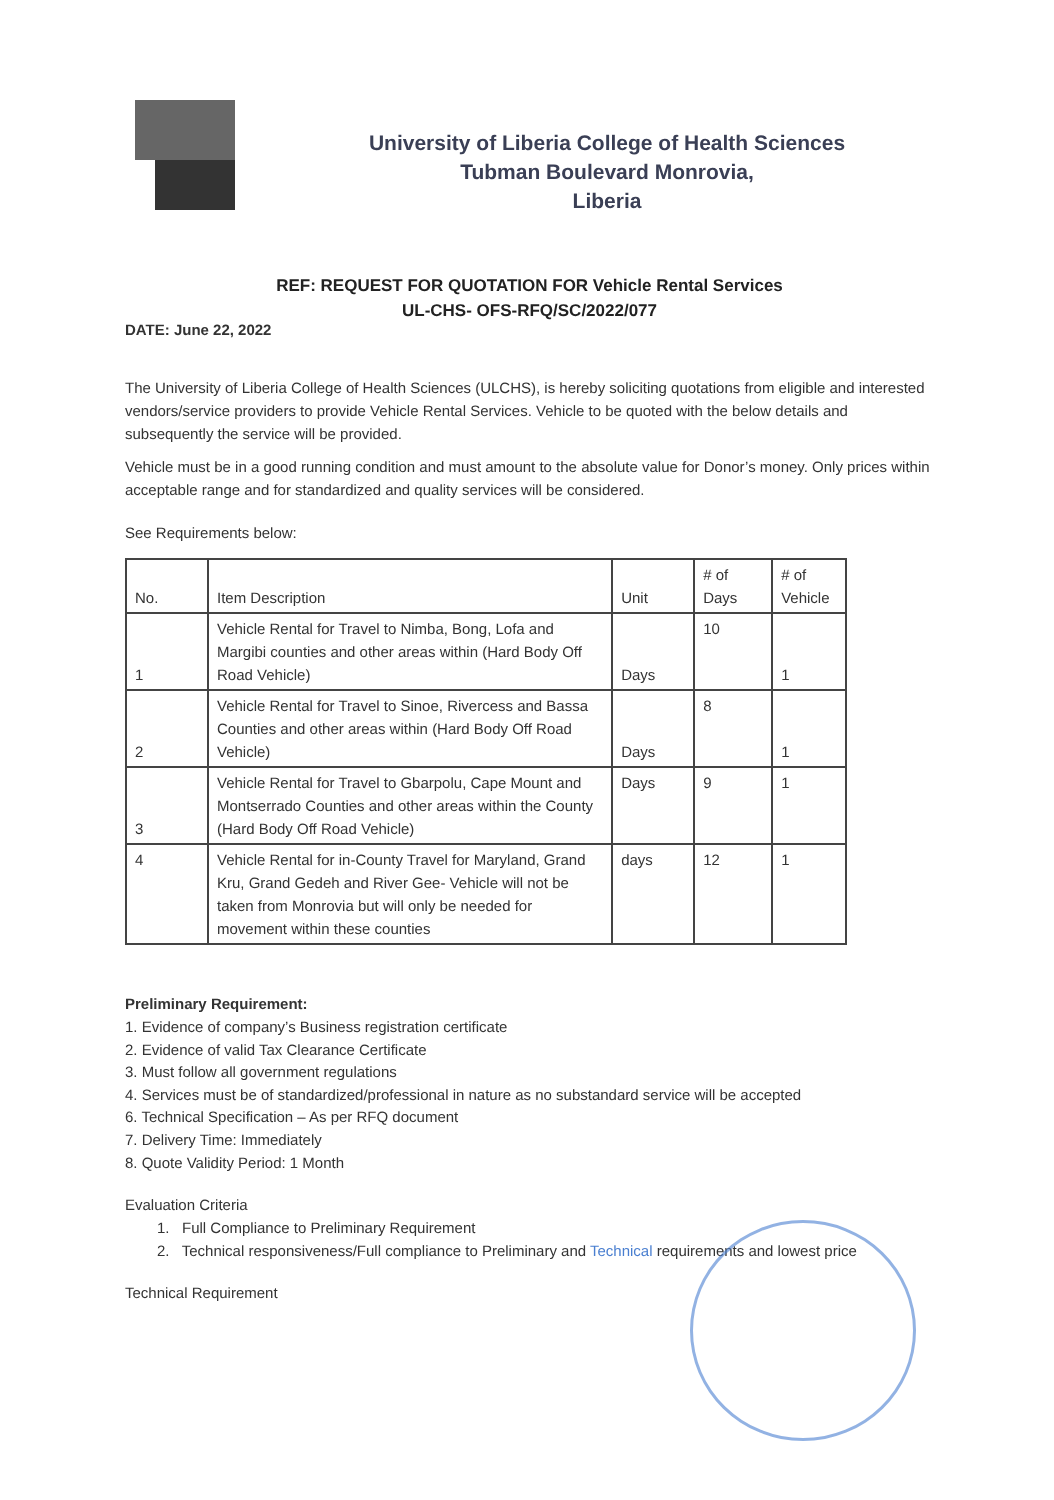University of Liberia College of Health Sciences
Tubman Boulevard Monrovia,
Liberia
REF: REQUEST FOR QUOTATION FOR Vehicle Rental Services
UL-CHS- OFS-RFQ/SC/2022/077
DATE: June 22, 2022
The University of Liberia College of Health Sciences (ULCHS), is hereby soliciting quotations from eligible and interested vendors/service providers to provide Vehicle Rental Services. Vehicle to be quoted with the below details and subsequently the service will be provided.
Vehicle must be in a good running condition and must amount to the absolute value for Donor’s money. Only prices within acceptable range and for standardized and quality services will be considered.
See Requirements below:
| No. | Item Description | Unit | # of Days | # of Vehicle |
| --- | --- | --- | --- | --- |
| 1 | Vehicle Rental for Travel to Nimba, Bong, Lofa and Margibi counties and other areas within (Hard Body Off Road Vehicle) | Days | 10 | 1 |
| 2 | Vehicle Rental for Travel to Sinoe, Rivercess and Bassa Counties and other areas within (Hard Body Off Road Vehicle) | Days | 8 | 1 |
| 3 | Vehicle Rental for Travel to Gbarpolu, Cape Mount and Montserrado Counties and other areas within the County (Hard Body Off Road Vehicle) | Days | 9 | 1 |
| 4 | Vehicle Rental for in-County Travel for Maryland, Grand Kru, Grand Gedeh and River Gee- Vehicle will not be taken from Monrovia but will only be needed for movement within these counties | days | 12 | 1 |
Preliminary Requirement:
1. Evidence of company’s Business registration certificate
2. Evidence of valid Tax Clearance Certificate
3. Must follow all government regulations
4. Services must be of standardized/professional in nature as no substandard service will be accepted
6. Technical Specification – As per RFQ document
7. Delivery Time: Immediately
8. Quote Validity Period: 1 Month
Evaluation Criteria
1. Full Compliance to Preliminary Requirement
2. Technical responsiveness/Full compliance to Preliminary and Technical requirements and lowest price
Technical Requirement